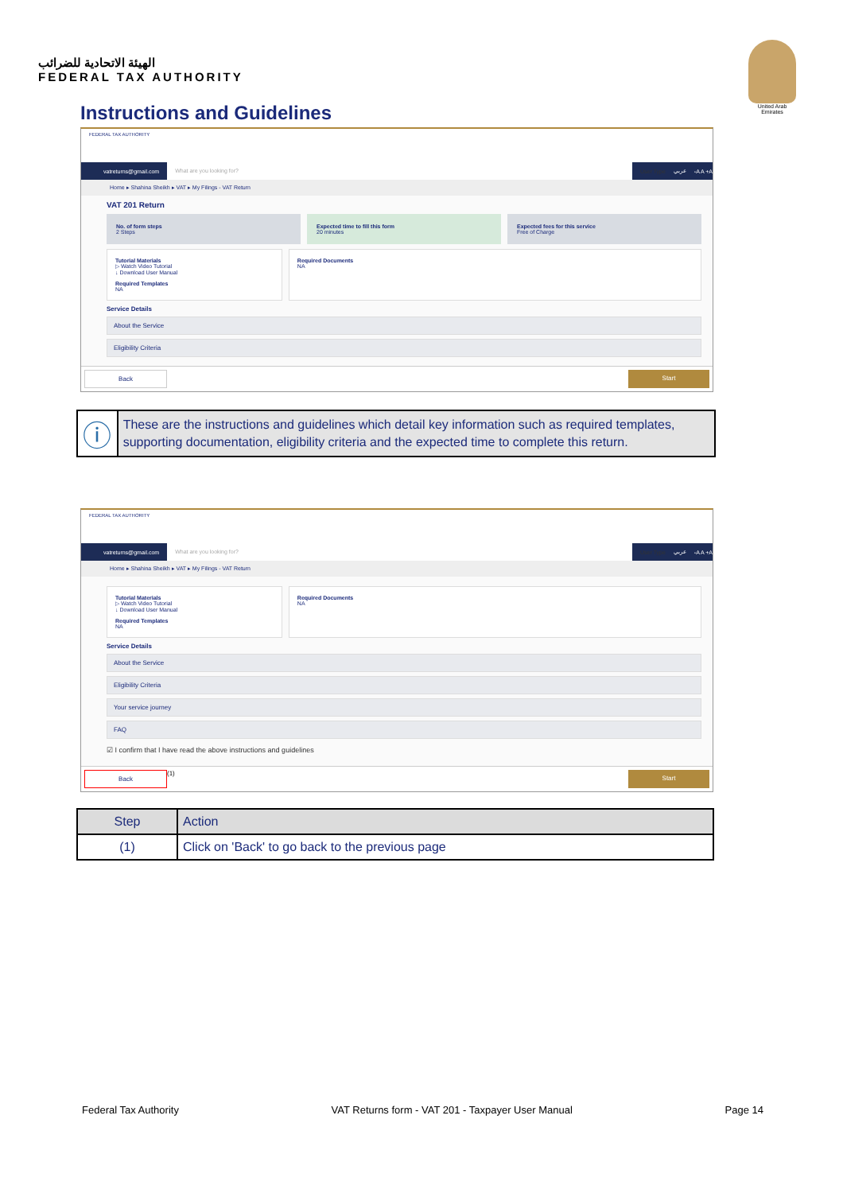الهيئة الاتحادية للضرائب
FEDERAL TAX AUTHORITY
United Arab Emirates
Instructions and Guidelines
FEDERAL TAX AUTHORITY
vatreturns@gmail.com What are you looking for? User Type عربي -A A +A
Home ▸ Shahina Sheikh ▸ VAT ▸ My Filings - VAT Return
VAT 201 Return
No. of form steps
2 Steps
Expected time to fill this form
20 minutes
Expected fees for this service
Free of Charge
Tutorial Materials
▷ Watch Video Tutorial
↓ Download User Manual
Required Templates
NA
Required Documents
NA
Service Details
About the Service
Eligibility Criteria
Back Start
ⓘ
These are the instructions and guidelines which detail key information such as required templates, supporting documentation, eligibility criteria and the expected time to complete this return.
FEDERAL TAX AUTHORITY
vatreturns@gmail.com What are you looking for? User Type عربي -A A +A
Home ▸ Shahina Sheikh ▸ VAT ▸ My Filings - VAT Return
Tutorial Materials
▷ Watch Video Tutorial
↓ Download User Manual
Required Templates
NA
Required Documents
NA
Service Details
About the Service
Eligibility Criteria
Your service journey
FAQ
☑ I confirm that I have read the above instructions and guidelines
Back (1) Start
| Step | Action |
| --- | --- |
| (1) | Click on 'Back' to go back to the previous page |
Federal Tax Authority VAT Returns form - VAT 201 - Taxpayer User Manual Page 14